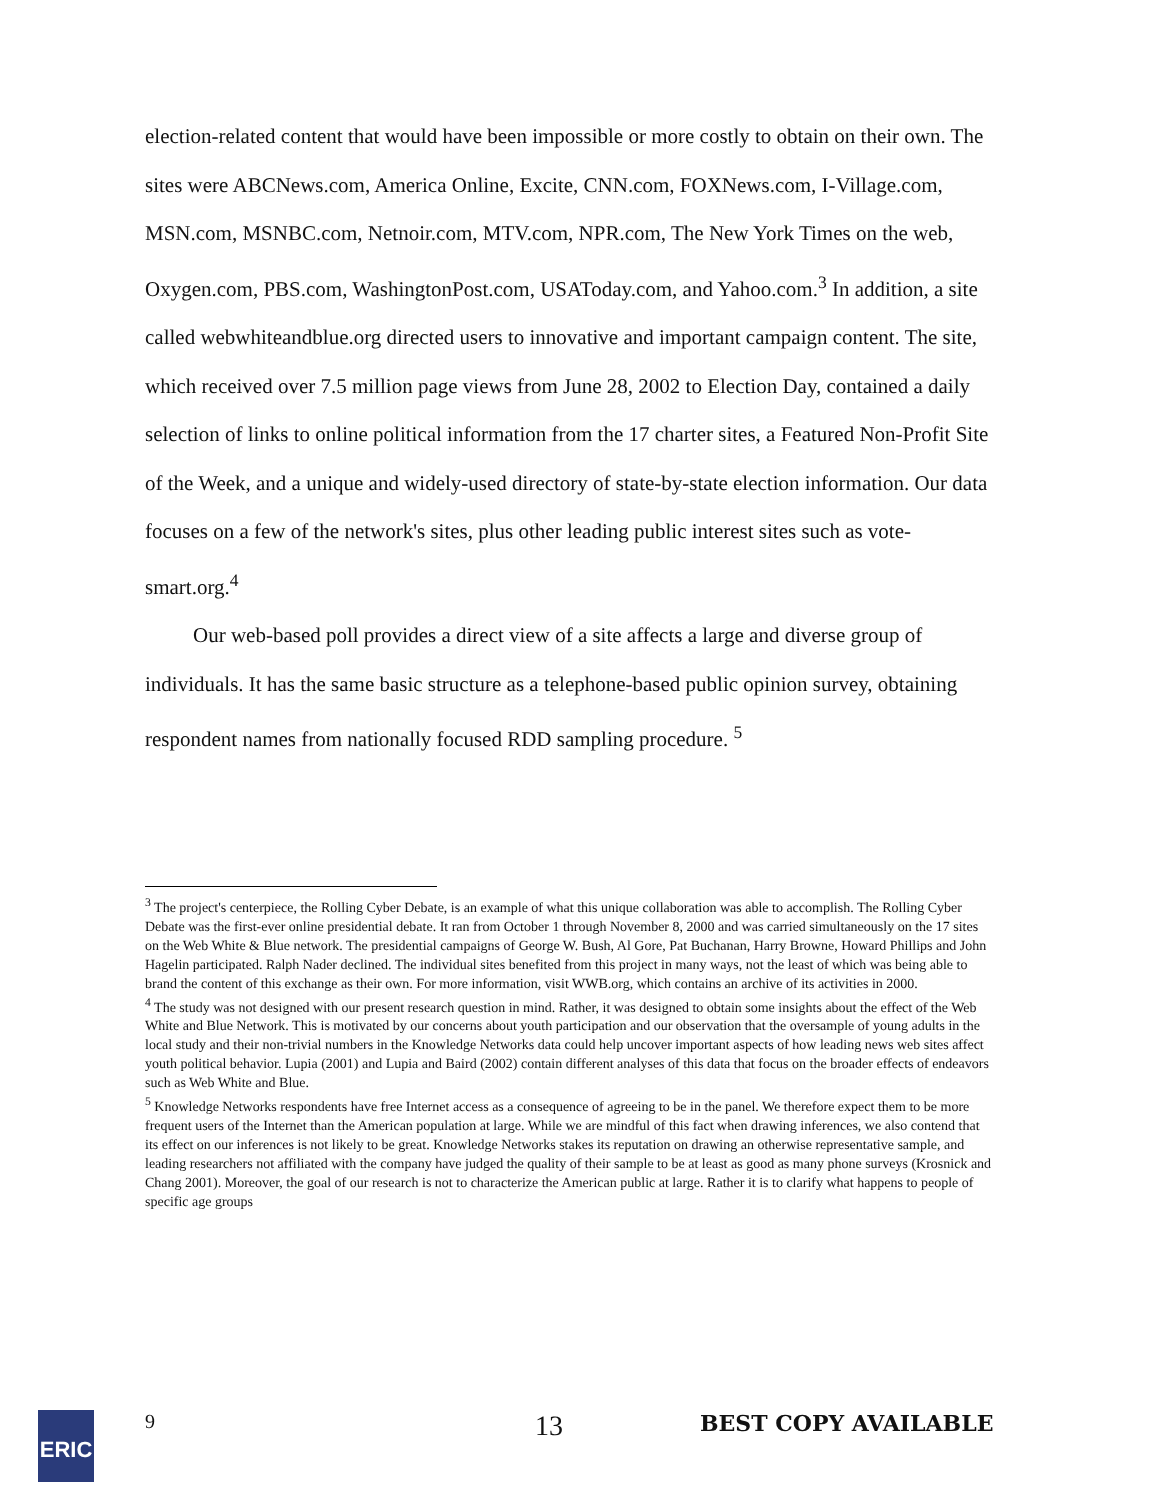election-related content that would have been impossible or more costly to obtain on their own. The sites were ABCNews.com, America Online, Excite, CNN.com, FOXNews.com, I-Village.com, MSN.com, MSNBC.com, Netnoir.com, MTV.com, NPR.com, The New York Times on the web, Oxygen.com, PBS.com, WashingtonPost.com, USAToday.com, and Yahoo.com.<sup>3</sup> In addition, a site called webwhiteandblue.org directed users to innovative and important campaign content. The site, which received over 7.5 million page views from June 28, 2002 to Election Day, contained a daily selection of links to online political information from the 17 charter sites, a Featured Non-Profit Site of the Week, and a unique and widely-used directory of state-by-state election information. Our data focuses on a few of the network's sites, plus other leading public interest sites such as vote-smart.org.<sup>4</sup>
Our web-based poll provides a direct view of a site affects a large and diverse group of individuals. It has the same basic structure as a telephone-based public opinion survey, obtaining respondent names from nationally focused RDD sampling procedure. <sup>5</sup>
<sup>3</sup> The project's centerpiece, the Rolling Cyber Debate, is an example of what this unique collaboration was able to accomplish. The Rolling Cyber Debate was the first-ever online presidential debate. It ran from October 1 through November 8, 2000 and was carried simultaneously on the 17 sites on the Web White & Blue network. The presidential campaigns of George W. Bush, Al Gore, Pat Buchanan, Harry Browne, Howard Phillips and John Hagelin participated. Ralph Nader declined. The individual sites benefited from this project in many ways, not the least of which was being able to brand the content of this exchange as their own. For more information, visit WWB.org, which contains an archive of its activities in 2000.
<sup>4</sup> The study was not designed with our present research question in mind. Rather, it was designed to obtain some insights about the effect of the Web White and Blue Network. This is motivated by our concerns about youth participation and our observation that the oversample of young adults in the local study and their non-trivial numbers in the Knowledge Networks data could help uncover important aspects of how leading news web sites affect youth political behavior. Lupia (2001) and Lupia and Baird (2002) contain different analyses of this data that focus on the broader effects of endeavors such as Web White and Blue.
<sup>5</sup> Knowledge Networks respondents have free Internet access as a consequence of agreeing to be in the panel. We therefore expect them to be more frequent users of the Internet than the American population at large. While we are mindful of this fact when drawing inferences, we also contend that its effect on our inferences is not likely to be great. Knowledge Networks stakes its reputation on drawing an otherwise representative sample, and leading researchers not affiliated with the company have judged the quality of their sample to be at least as good as many phone surveys (Krosnick and Chang 2001). Moreover, the goal of our research is not to characterize the American public at large. Rather it is to clarify what happens to people of specific age groups
ERIC 9 13 BEST COPY AVAILABLE